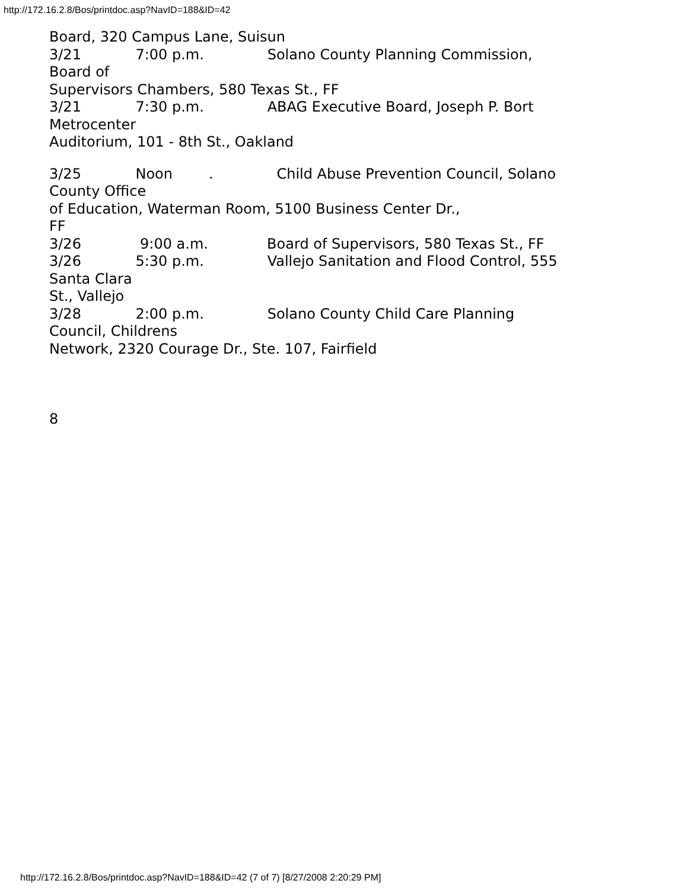http://172.16.2.8/Bos/printdoc.asp?NavID=188&ID=42
Board, 320 Campus Lane, Suisun 3/21 7:00 p.m. Solano County Planning Commission, Board of Supervisors Chambers, 580 Texas St., FF 3/21 7:30 p.m. ABAG Executive Board, Joseph P. Bort Metrocenter Auditorium, 101 - 8th St., Oakland 3/25 Noon . Child Abuse Prevention Council, Solano County Office of Education, Waterman Room, 5100 Business Center Dr., FF 3/26 9:00 a.m. Board of Supervisors, 580 Texas St., FF 3/26 5:30 p.m. Vallejo Sanitation and Flood Control, 555 Santa Clara St., Vallejo 3/28 2:00 p.m. Solano County Child Care Planning Council, Childrens Network, 2320 Courage Dr., Ste. 107, Fairfield 8
http://172.16.2.8/Bos/printdoc.asp?NavID=188&ID=42 (7 of 7) [8/27/2008 2:20:29 PM]